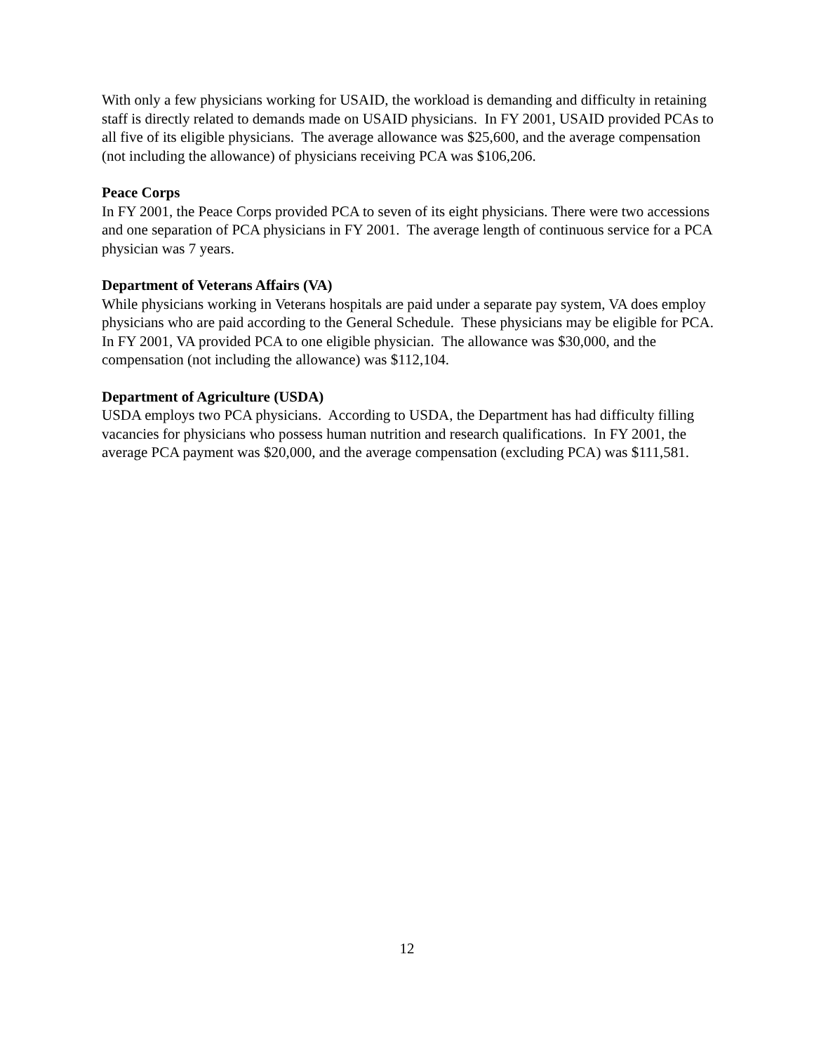With only a few physicians working for USAID, the workload is demanding and difficulty in retaining staff is directly related to demands made on USAID physicians. In FY 2001, USAID provided PCAs to all five of its eligible physicians. The average allowance was $25,600, and the average compensation (not including the allowance) of physicians receiving PCA was $106,206.
Peace Corps
In FY 2001, the Peace Corps provided PCA to seven of its eight physicians. There were two accessions and one separation of PCA physicians in FY 2001. The average length of continuous service for a PCA physician was 7 years.
Department of Veterans Affairs (VA)
While physicians working in Veterans hospitals are paid under a separate pay system, VA does employ physicians who are paid according to the General Schedule. These physicians may be eligible for PCA. In FY 2001, VA provided PCA to one eligible physician. The allowance was $30,000, and the compensation (not including the allowance) was $112,104.
Department of Agriculture (USDA)
USDA employs two PCA physicians. According to USDA, the Department has had difficulty filling vacancies for physicians who possess human nutrition and research qualifications. In FY 2001, the average PCA payment was $20,000, and the average compensation (excluding PCA) was $111,581.
12